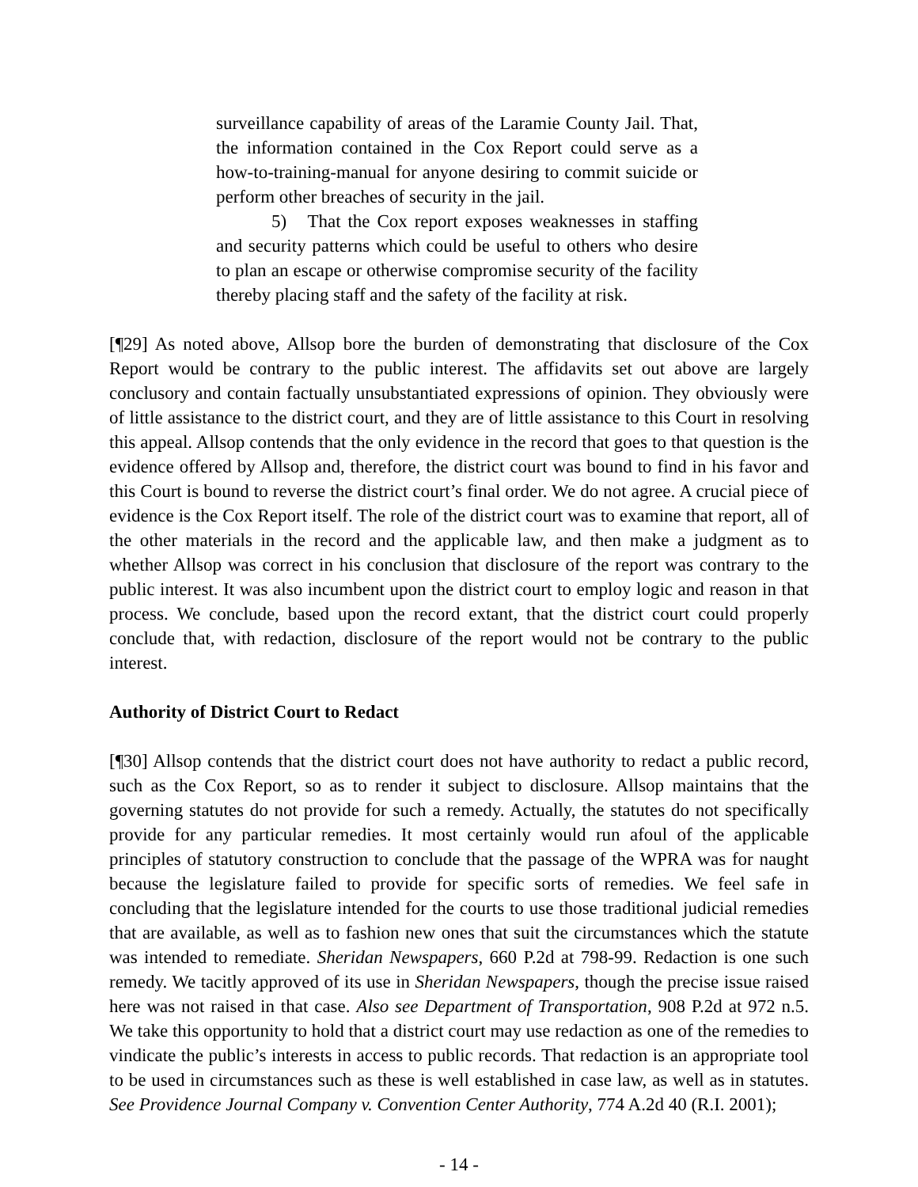surveillance capability of areas of the Laramie County Jail. That, the information contained in the Cox Report could serve as a how-to-training-manual for anyone desiring to commit suicide or perform other breaches of security in the jail.
5) That the Cox report exposes weaknesses in staffing and security patterns which could be useful to others who desire to plan an escape or otherwise compromise security of the facility thereby placing staff and the safety of the facility at risk.
[¶29] As noted above, Allsop bore the burden of demonstrating that disclosure of the Cox Report would be contrary to the public interest. The affidavits set out above are largely conclusory and contain factually unsubstantiated expressions of opinion. They obviously were of little assistance to the district court, and they are of little assistance to this Court in resolving this appeal. Allsop contends that the only evidence in the record that goes to that question is the evidence offered by Allsop and, therefore, the district court was bound to find in his favor and this Court is bound to reverse the district court’s final order. We do not agree. A crucial piece of evidence is the Cox Report itself. The role of the district court was to examine that report, all of the other materials in the record and the applicable law, and then make a judgment as to whether Allsop was correct in his conclusion that disclosure of the report was contrary to the public interest. It was also incumbent upon the district court to employ logic and reason in that process. We conclude, based upon the record extant, that the district court could properly conclude that, with redaction, disclosure of the report would not be contrary to the public interest.
Authority of District Court to Redact
[¶30] Allsop contends that the district court does not have authority to redact a public record, such as the Cox Report, so as to render it subject to disclosure. Allsop maintains that the governing statutes do not provide for such a remedy. Actually, the statutes do not specifically provide for any particular remedies. It most certainly would run afoul of the applicable principles of statutory construction to conclude that the passage of the WPRA was for naught because the legislature failed to provide for specific sorts of remedies. We feel safe in concluding that the legislature intended for the courts to use those traditional judicial remedies that are available, as well as to fashion new ones that suit the circumstances which the statute was intended to remediate. Sheridan Newspapers, 660 P.2d at 798-99. Redaction is one such remedy. We tacitly approved of its use in Sheridan Newspapers, though the precise issue raised here was not raised in that case. Also see Department of Transportation, 908 P.2d at 972 n.5. We take this opportunity to hold that a district court may use redaction as one of the remedies to vindicate the public’s interests in access to public records. That redaction is an appropriate tool to be used in circumstances such as these is well established in case law, as well as in statutes. See Providence Journal Company v. Convention Center Authority, 774 A.2d 40 (R.I. 2001);
- 14 -